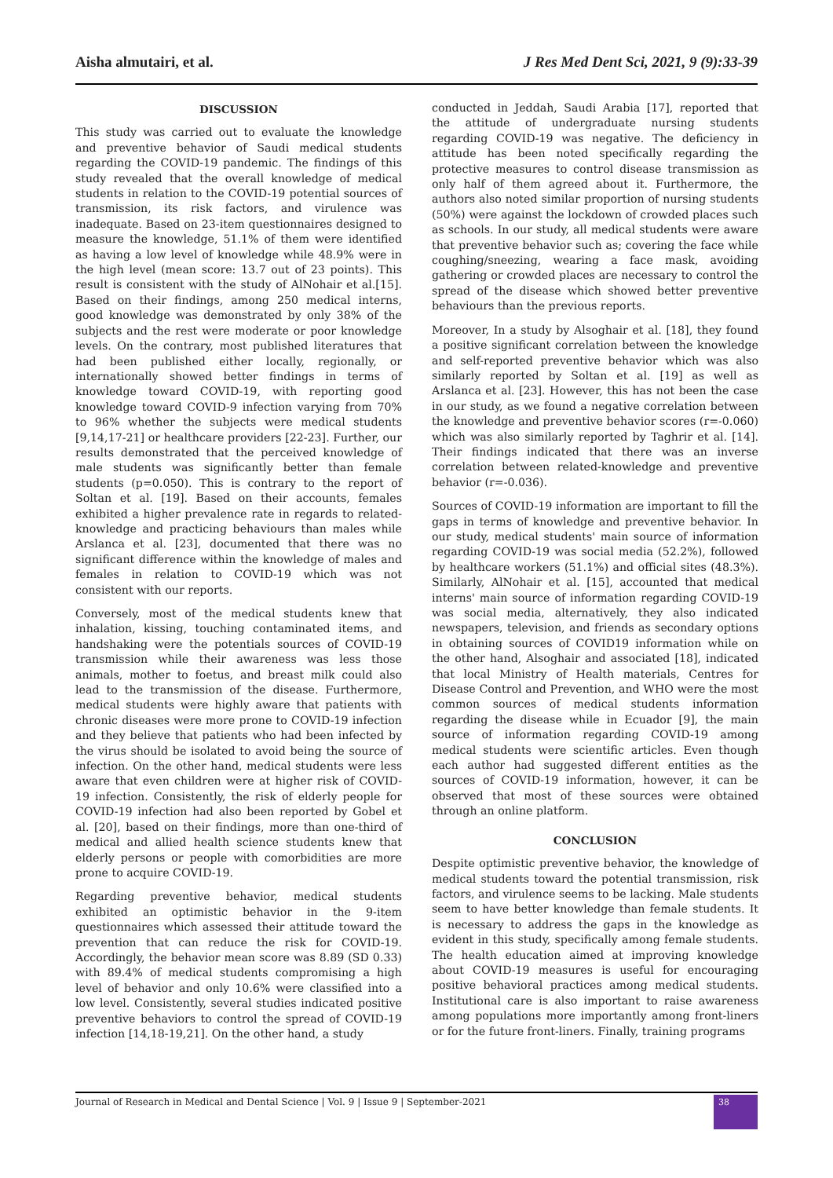Aisha almutairi, et al. J Res Med Dent Sci, 2021, 9 (9):33-39
DISCUSSION
This study was carried out to evaluate the knowledge and preventive behavior of Saudi medical students regarding the COVID-19 pandemic. The findings of this study revealed that the overall knowledge of medical students in relation to the COVID-19 potential sources of transmission, its risk factors, and virulence was inadequate. Based on 23-item questionnaires designed to measure the knowledge, 51.1% of them were identified as having a low level of knowledge while 48.9% were in the high level (mean score: 13.7 out of 23 points). This result is consistent with the study of AlNohair et al.[15]. Based on their findings, among 250 medical interns, good knowledge was demonstrated by only 38% of the subjects and the rest were moderate or poor knowledge levels. On the contrary, most published literatures that had been published either locally, regionally, or internationally showed better findings in terms of knowledge toward COVID-19, with reporting good knowledge toward COVID-9 infection varying from 70% to 96% whether the subjects were medical students [9,14,17-21] or healthcare providers [22-23]. Further, our results demonstrated that the perceived knowledge of male students was significantly better than female students (p=0.050). This is contrary to the report of Soltan et al. [19]. Based on their accounts, females exhibited a higher prevalence rate in regards to related-knowledge and practicing behaviours than males while Arslanca et al. [23], documented that there was no significant difference within the knowledge of males and females in relation to COVID-19 which was not consistent with our reports.
Conversely, most of the medical students knew that inhalation, kissing, touching contaminated items, and handshaking were the potentials sources of COVID-19 transmission while their awareness was less those animals, mother to foetus, and breast milk could also lead to the transmission of the disease. Furthermore, medical students were highly aware that patients with chronic diseases were more prone to COVID-19 infection and they believe that patients who had been infected by the virus should be isolated to avoid being the source of infection. On the other hand, medical students were less aware that even children were at higher risk of COVID-19 infection. Consistently, the risk of elderly people for COVID-19 infection had also been reported by Gobel et al. [20], based on their findings, more than one-third of medical and allied health science students knew that elderly persons or people with comorbidities are more prone to acquire COVID-19.
Regarding preventive behavior, medical students exhibited an optimistic behavior in the 9-item questionnaires which assessed their attitude toward the prevention that can reduce the risk for COVID-19. Accordingly, the behavior mean score was 8.89 (SD 0.33) with 89.4% of medical students compromising a high level of behavior and only 10.6% were classified into a low level. Consistently, several studies indicated positive preventive behaviors to control the spread of COVID-19 infection [14,18-19,21]. On the other hand, a study
conducted in Jeddah, Saudi Arabia [17], reported that the attitude of undergraduate nursing students regarding COVID-19 was negative. The deficiency in attitude has been noted specifically regarding the protective measures to control disease transmission as only half of them agreed about it. Furthermore, the authors also noted similar proportion of nursing students (50%) were against the lockdown of crowded places such as schools. In our study, all medical students were aware that preventive behavior such as; covering the face while coughing/sneezing, wearing a face mask, avoiding gathering or crowded places are necessary to control the spread of the disease which showed better preventive behaviours than the previous reports.
Moreover, In a study by Alsoghair et al. [18], they found a positive significant correlation between the knowledge and self-reported preventive behavior which was also similarly reported by Soltan et al. [19] as well as Arslanca et al. [23]. However, this has not been the case in our study, as we found a negative correlation between the knowledge and preventive behavior scores (r=-0.060) which was also similarly reported by Taghrir et al. [14]. Their findings indicated that there was an inverse correlation between related-knowledge and preventive behavior (r=-0.036).
Sources of COVID-19 information are important to fill the gaps in terms of knowledge and preventive behavior. In our study, medical students' main source of information regarding COVID-19 was social media (52.2%), followed by healthcare workers (51.1%) and official sites (48.3%). Similarly, AlNohair et al. [15], accounted that medical interns' main source of information regarding COVID-19 was social media, alternatively, they also indicated newspapers, television, and friends as secondary options in obtaining sources of COVID19 information while on the other hand, Alsoghair and associated [18], indicated that local Ministry of Health materials, Centres for Disease Control and Prevention, and WHO were the most common sources of medical students information regarding the disease while in Ecuador [9], the main source of information regarding COVID-19 among medical students were scientific articles. Even though each author had suggested different entities as the sources of COVID-19 information, however, it can be observed that most of these sources were obtained through an online platform.
CONCLUSION
Despite optimistic preventive behavior, the knowledge of medical students toward the potential transmission, risk factors, and virulence seems to be lacking. Male students seem to have better knowledge than female students. It is necessary to address the gaps in the knowledge as evident in this study, specifically among female students. The health education aimed at improving knowledge about COVID-19 measures is useful for encouraging positive behavioral practices among medical students. Institutional care is also important to raise awareness among populations more importantly among front-liners or for the future front-liners. Finally, training programs
Journal of Research in Medical and Dental Science | Vol. 9 | Issue 9 | September-2021
38